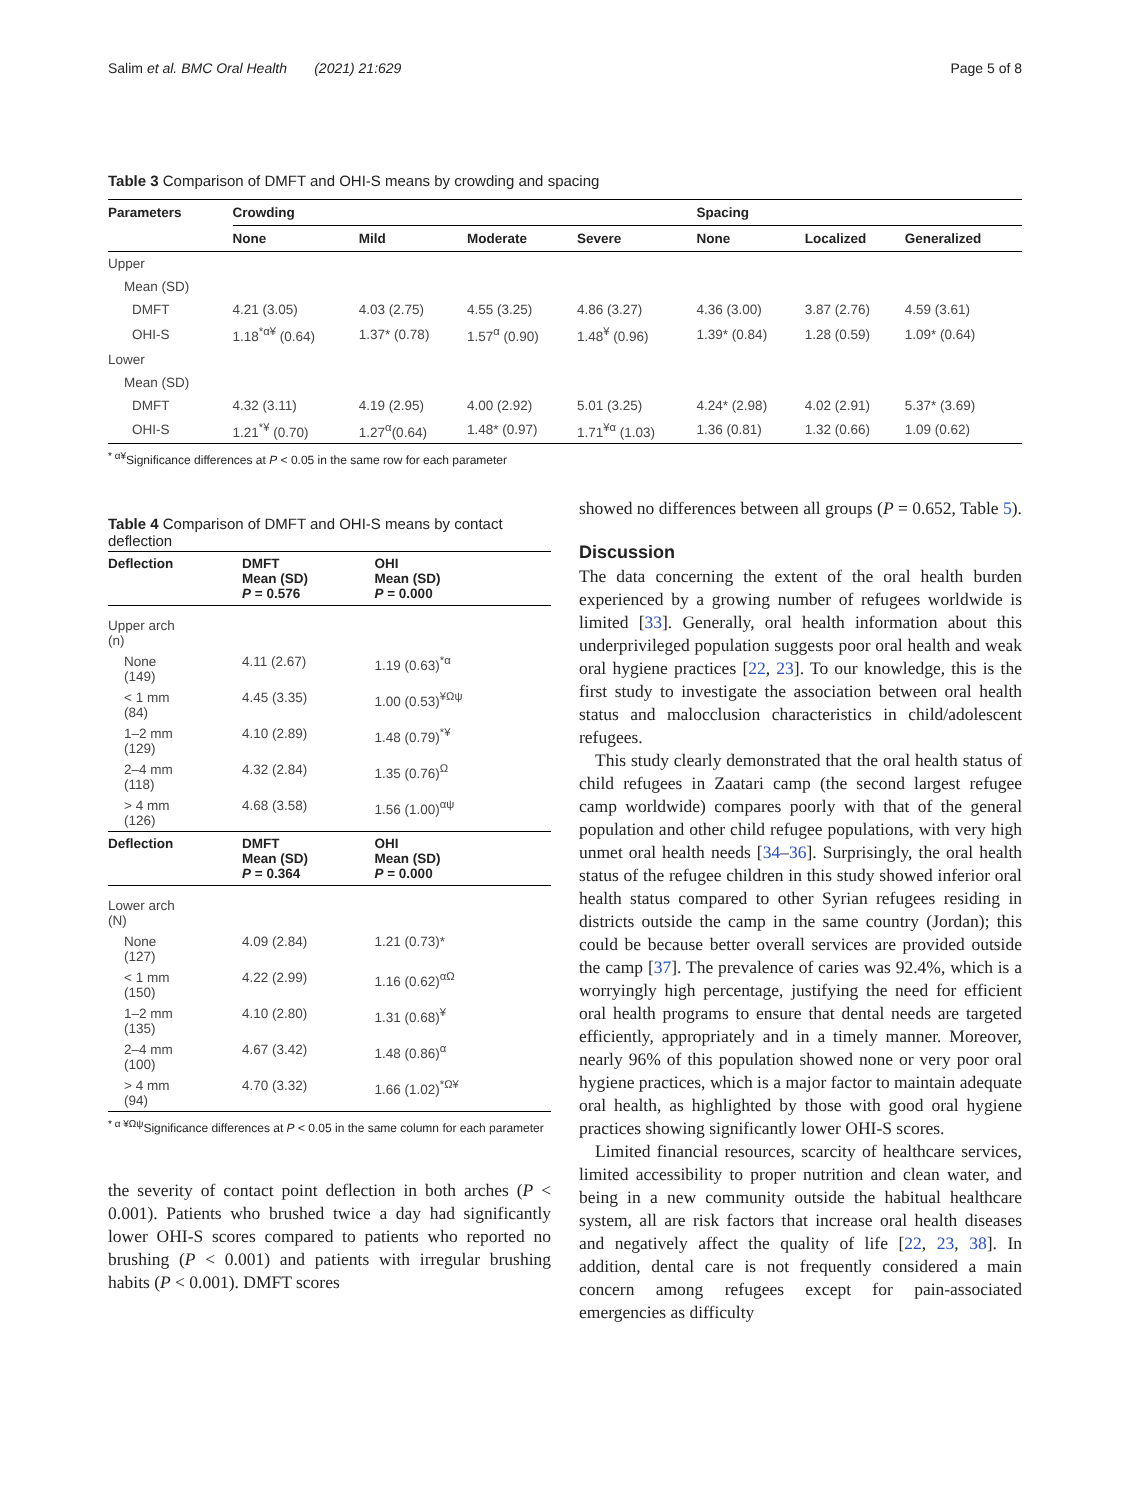Salim et al. BMC Oral Health (2021) 21:629 Page 5 of 8
Table 3 Comparison of DMFT and OHI-S means by crowding and spacing
| Parameters | Crowding | | | | Spacing | | |
| --- | --- | --- | --- | --- | --- | --- | --- |
| | None | Mild | Moderate | Severe | None | Localized | Generalized |
| Upper | | | | | | | |
| Mean (SD) | | | | | | | |
| DMFT | 4.21 (3.05) | 4.03 (2.75) | 4.55 (3.25) | 4.86 (3.27) | 4.36 (3.00) | 3.87 (2.76) | 4.59 (3.61) |
| OHI-S | 1.18<sup>*α¥</sup> (0.64) | 1.37* (0.78) | 1.57<sup>α</sup> (0.90) | 1.48<sup>¥</sup> (0.96) | 1.39* (0.84) | 1.28 (0.59) | 1.09* (0.64) |
| Lower | | | | | | | |
| Mean (SD) | | | | | | | |
| DMFT | 4.32 (3.11) | 4.19 (2.95) | 4.00 (2.92) | 5.01 (3.25) | 4.24* (2.98) | 4.02 (2.91) | 5.37* (3.69) |
| OHI-S | 1.21<sup>*¥</sup> (0.70) | 1.27<sup>α</sup>(0.64) | 1.48* (0.97) | 1.71<sup>¥α</sup> (1.03) | 1.36 (0.81) | 1.32 (0.66) | 1.09 (0.62) |
<sup>* α¥</sup>Significance differences at P < 0.05 in the same row for each parameter
Table 4 Comparison of DMFT and OHI-S means by contact deflection
| Deflection | DMFT Mean (SD) P = 0.576 | OHI Mean (SD) P = 0.000 |
| --- | --- | --- |
| Upper arch (n) | | |
| None (149) | 4.11 (2.67) | 1.19 (0.63)<sup>*α</sup> |
| < 1 mm (84) | 4.45 (3.35) | 1.00 (0.53)<sup>¥Ωψ</sup> |
| 1–2 mm (129) | 4.10 (2.89) | 1.48 (0.79)<sup>*¥</sup> |
| 2–4 mm (118) | 4.32 (2.84) | 1.35 (0.76)<sup>Ω</sup> |
| > 4 mm (126) | 4.68 (3.58) | 1.56 (1.00)<sup>αψ</sup> |
| Deflection | DMFT Mean (SD) P = 0.364 | OHI Mean (SD) P = 0.000 |
| Lower arch (N) | | |
| None (127) | 4.09 (2.84) | 1.21 (0.73)* |
| < 1 mm (150) | 4.22 (2.99) | 1.16 (0.62)<sup>αΩ</sup> |
| 1–2 mm (135) | 4.10 (2.80) | 1.31 (0.68)<sup>¥</sup> |
| 2–4 mm (100) | 4.67 (3.42) | 1.48 (0.86)<sup>α</sup> |
| > 4 mm (94) | 4.70 (3.32) | 1.66 (1.02)<sup>*Ω¥</sup> |
<sup>* α ¥Ωψ</sup>Significance differences at P < 0.05 in the same column for each parameter
the severity of contact point deflection in both arches (P < 0.001). Patients who brushed twice a day had significantly lower OHI-S scores compared to patients who reported no brushing (P < 0.001) and patients with irregular brushing habits (P < 0.001). DMFT scores
showed no differences between all groups (P = 0.652, Table 5).
Discussion
The data concerning the extent of the oral health burden experienced by a growing number of refugees worldwide is limited [33]. Generally, oral health information about this underprivileged population suggests poor oral health and weak oral hygiene practices [22, 23]. To our knowledge, this is the first study to investigate the association between oral health status and malocclusion characteristics in child/adolescent refugees.
This study clearly demonstrated that the oral health status of child refugees in Zaatari camp (the second largest refugee camp worldwide) compares poorly with that of the general population and other child refugee populations, with very high unmet oral health needs [34–36]. Surprisingly, the oral health status of the refugee children in this study showed inferior oral health status compared to other Syrian refugees residing in districts outside the camp in the same country (Jordan); this could be because better overall services are provided outside the camp [37]. The prevalence of caries was 92.4%, which is a worryingly high percentage, justifying the need for efficient oral health programs to ensure that dental needs are targeted efficiently, appropriately and in a timely manner. Moreover, nearly 96% of this population showed none or very poor oral hygiene practices, which is a major factor to maintain adequate oral health, as highlighted by those with good oral hygiene practices showing significantly lower OHI-S scores.
Limited financial resources, scarcity of healthcare services, limited accessibility to proper nutrition and clean water, and being in a new community outside the habitual healthcare system, all are risk factors that increase oral health diseases and negatively affect the quality of life [22, 23, 38]. In addition, dental care is not frequently considered a main concern among refugees except for pain-associated emergencies as difficulty